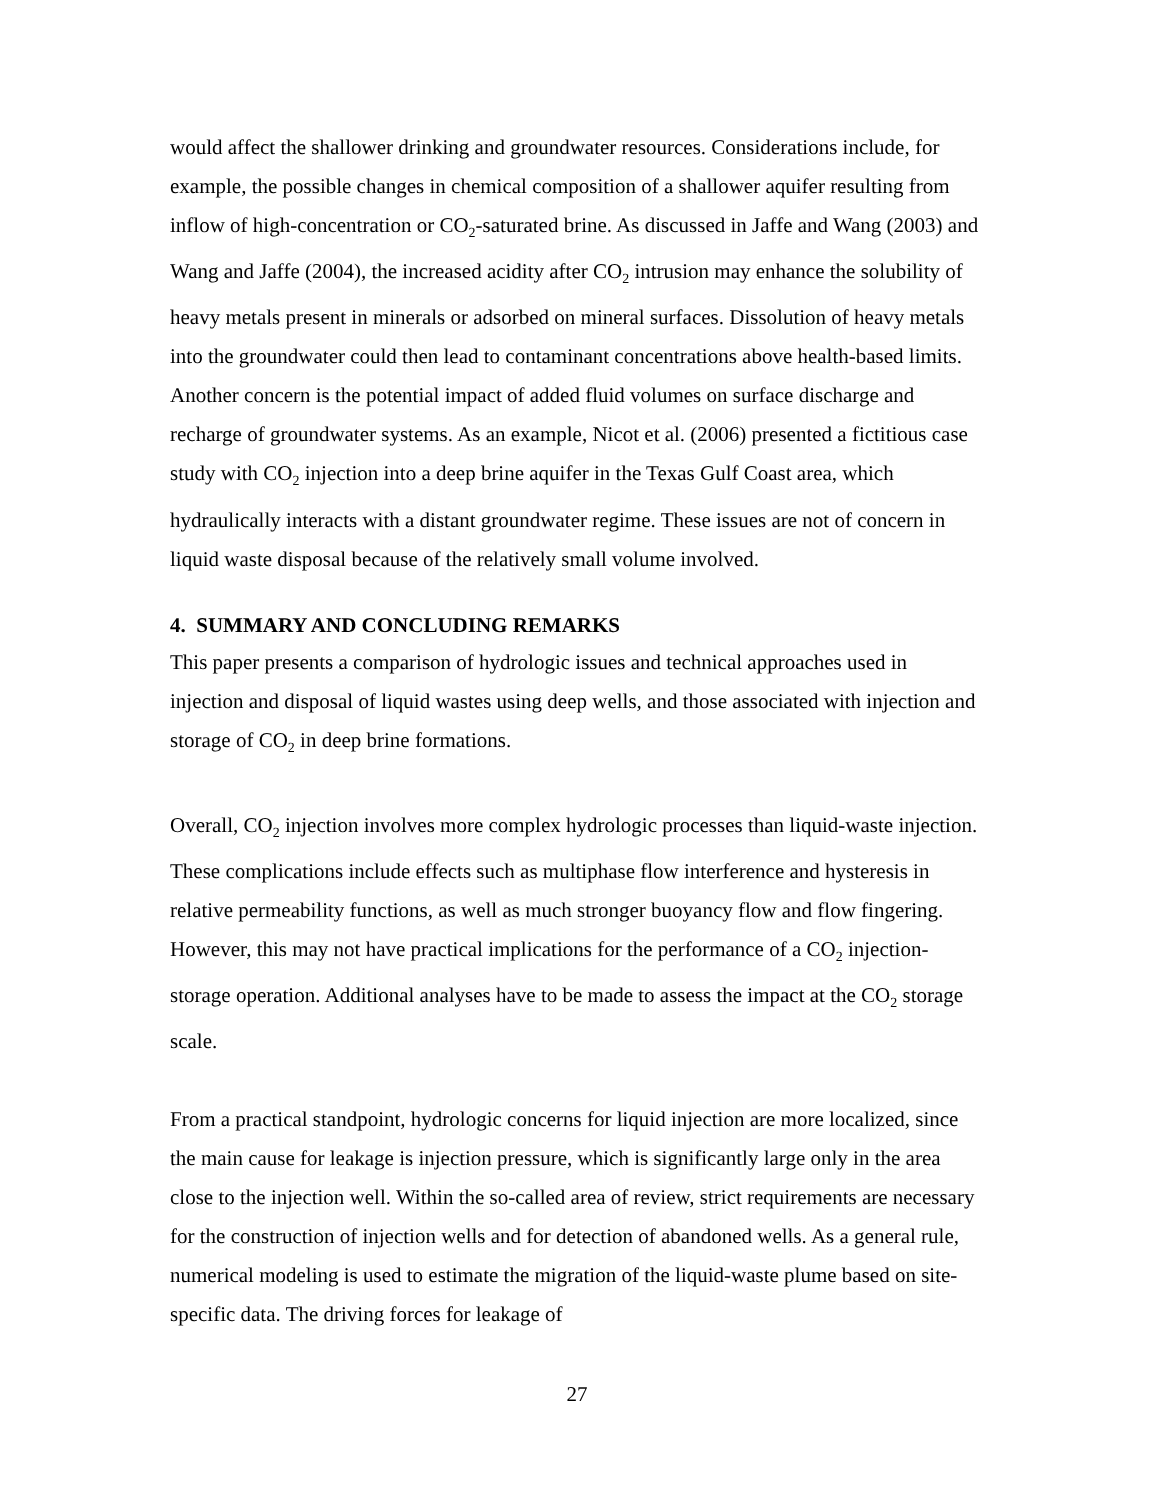would affect the shallower drinking and groundwater resources. Considerations include, for example, the possible changes in chemical composition of a shallower aquifer resulting from inflow of high-concentration or CO<sub>2</sub>-saturated brine. As discussed in Jaffe and Wang (2003) and Wang and Jaffe (2004), the increased acidity after CO<sub>2</sub> intrusion may enhance the solubility of heavy metals present in minerals or adsorbed on mineral surfaces. Dissolution of heavy metals into the groundwater could then lead to contaminant concentrations above health-based limits. Another concern is the potential impact of added fluid volumes on surface discharge and recharge of groundwater systems. As an example, Nicot et al. (2006) presented a fictitious case study with CO<sub>2</sub> injection into a deep brine aquifer in the Texas Gulf Coast area, which hydraulically interacts with a distant groundwater regime. These issues are not of concern in liquid waste disposal because of the relatively small volume involved.
4. SUMMARY AND CONCLUDING REMARKS
This paper presents a comparison of hydrologic issues and technical approaches used in injection and disposal of liquid wastes using deep wells, and those associated with injection and storage of CO<sub>2</sub> in deep brine formations.
Overall, CO<sub>2</sub> injection involves more complex hydrologic processes than liquid-waste injection. These complications include effects such as multiphase flow interference and hysteresis in relative permeability functions, as well as much stronger buoyancy flow and flow fingering. However, this may not have practical implications for the performance of a CO<sub>2</sub> injection-storage operation. Additional analyses have to be made to assess the impact at the CO<sub>2</sub> storage scale.
From a practical standpoint, hydrologic concerns for liquid injection are more localized, since the main cause for leakage is injection pressure, which is significantly large only in the area close to the injection well. Within the so-called area of review, strict requirements are necessary for the construction of injection wells and for detection of abandoned wells. As a general rule, numerical modeling is used to estimate the migration of the liquid-waste plume based on site-specific data. The driving forces for leakage of
27